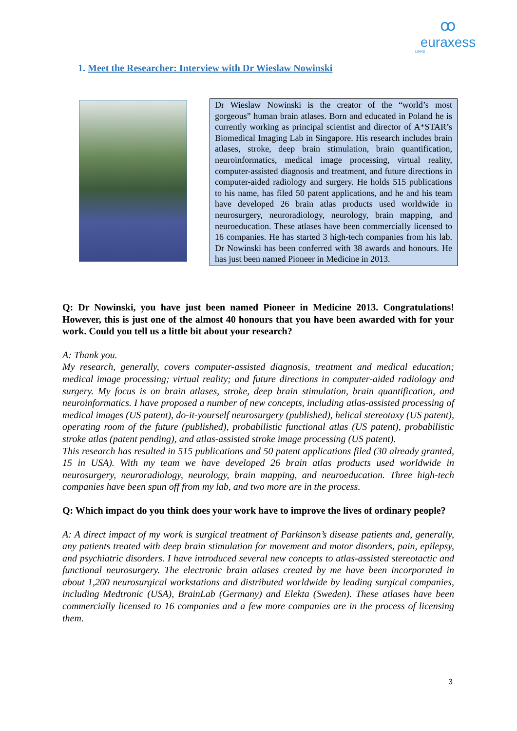ꝏ
euraxess
LINKS
1. Meet the Researcher: Interview with Dr Wieslaw Nowinski
Dr Wieslaw Nowinski is the creator of the “world’s most gorgeous” human brain atlases. Born and educated in Poland he is currently working as principal scientist and director of A*STAR’s Biomedical Imaging Lab in Singapore. His research includes brain atlases, stroke, deep brain stimulation, brain quantification, neuroinformatics, medical image processing, virtual reality, computer-assisted diagnosis and treatment, and future directions in computer-aided radiology and surgery. He holds 515 publications to his name, has filed 50 patent applications, and he and his team have developed 26 brain atlas products used worldwide in neurosurgery, neuroradiology, neurology, brain mapping, and neuroeducation. These atlases have been commercially licensed to 16 companies. He has started 3 high-tech companies from his lab. Dr Nowinski has been conferred with 38 awards and honours. He has just been named Pioneer in Medicine in 2013.
Q: Dr Nowinski, you have just been named Pioneer in Medicine 2013. Congratulations! However, this is just one of the almost 40 honours that you have been awarded with for your work. Could you tell us a little bit about your research?
A: Thank you.
My research, generally, covers computer-assisted diagnosis, treatment and medical education; medical image processing; virtual reality; and future directions in computer-aided radiology and surgery. My focus is on brain atlases, stroke, deep brain stimulation, brain quantification, and neuroinformatics. I have proposed a number of new concepts, including atlas-assisted processing of medical images (US patent), do-it-yourself neurosurgery (published), helical stereotaxy (US patent), operating room of the future (published), probabilistic functional atlas (US patent), probabilistic stroke atlas (patent pending), and atlas-assisted stroke image processing (US patent).
This research has resulted in 515 publications and 50 patent applications filed (30 already granted, 15 in USA). With my team we have developed 26 brain atlas products used worldwide in neurosurgery, neuroradiology, neurology, brain mapping, and neuroeducation. Three high-tech companies have been spun off from my lab, and two more are in the process.
Q: Which impact do you think does your work have to improve the lives of ordinary people?
A: A direct impact of my work is surgical treatment of Parkinson’s disease patients and, generally, any patients treated with deep brain stimulation for movement and motor disorders, pain, epilepsy, and psychiatric disorders. I have introduced several new concepts to atlas-assisted stereotactic and functional neurosurgery. The electronic brain atlases created by me have been incorporated in about 1,200 neurosurgical workstations and distributed worldwide by leading surgical companies, including Medtronic (USA), BrainLab (Germany) and Elekta (Sweden). These atlases have been commercially licensed to 16 companies and a few more companies are in the process of licensing them.
3